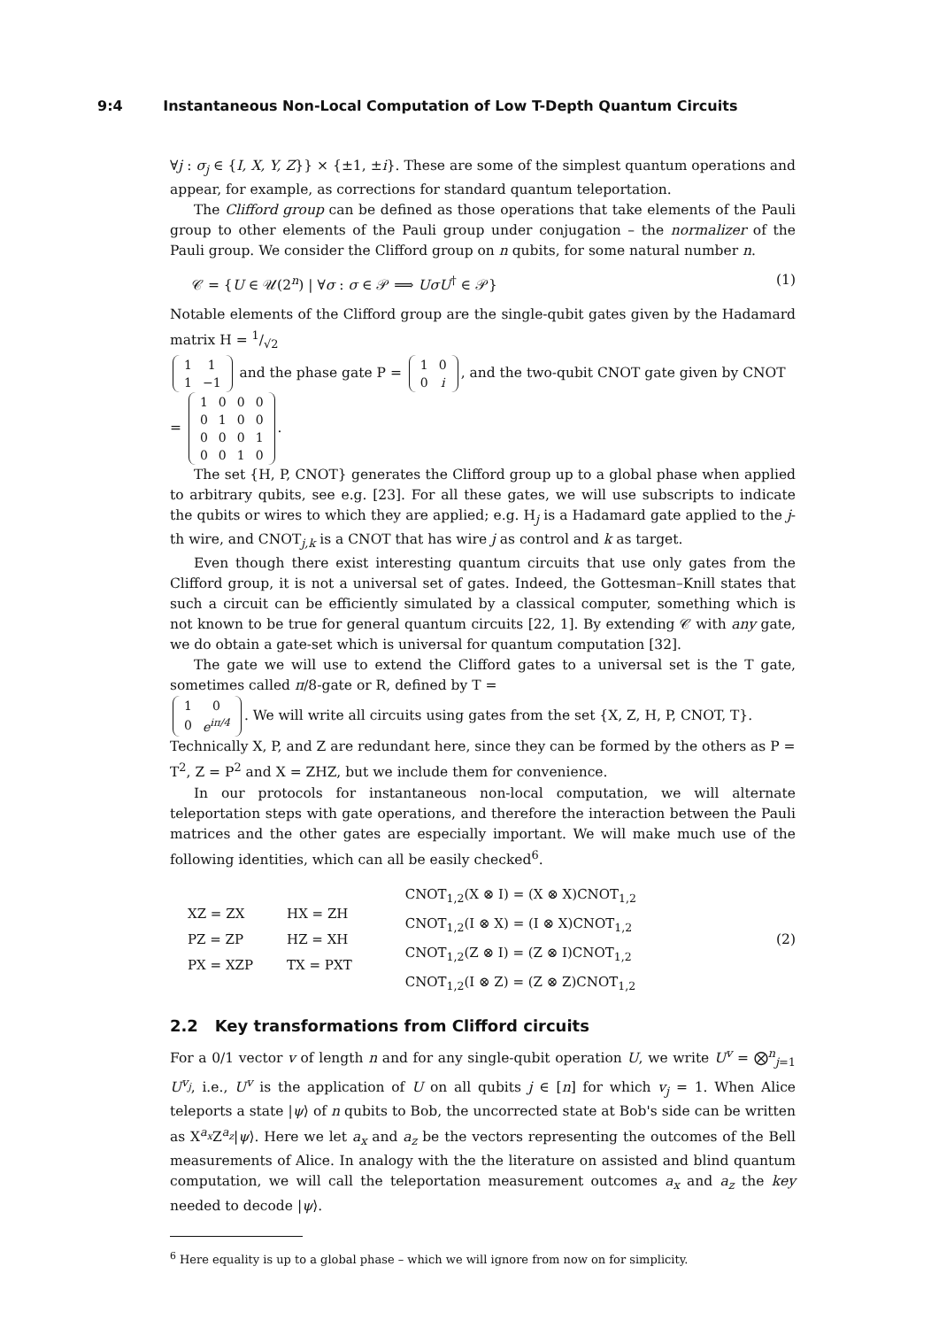9:4 Instantaneous Non-Local Computation of Low T-Depth Quantum Circuits
∀j : σ<sub>j</sub> ∈ {I, X, Y, Z}} × {±1, ±i}. These are some of the simplest quantum operations and appear, for example, as corrections for standard quantum teleportation.
The Clifford group can be defined as those operations that take elements of the Pauli group to other elements of the Pauli group under conjugation – the normalizer of the Pauli group. We consider the Clifford group on n qubits, for some natural number n.
𝒞 = {U ∈ 𝒰(2<sup>n</sup>) | ∀σ : σ ∈ 𝒫 ⟹ UσU<sup>†</sup> ∈ 𝒫} (1)
Notable elements of the Clifford group are the single-qubit gates given by the Hadamard matrix H = 1/√2
| 1 | 1 |
| 1 | −1 |
and the phase gate P =
| 1 | 0 |
| 0 | i |
, and the two-qubit CNOT gate given by CNOT =
| 1 | 0 | 0 | 0 |
| 0 | 1 | 0 | 0 |
| 0 | 0 | 0 | 1 |
| 0 | 0 | 1 | 0 |
.
The set {H, P, CNOT} generates the Clifford group up to a global phase when applied to arbitrary qubits, see e.g. [23]. For all these gates, we will use subscripts to indicate the qubits or wires to which they are applied; e.g. H<sub>j</sub> is a Hadamard gate applied to the j-th wire, and CNOT<sub>j,k</sub> is a CNOT that has wire j as control and k as target.
Even though there exist interesting quantum circuits that use only gates from the Clifford group, it is not a universal set of gates. Indeed, the Gottesman–Knill states that such a circuit can be efficiently simulated by a classical computer, something which is not known to be true for general quantum circuits [22, 1]. By extending 𝒞 with any gate, we do obtain a gate-set which is universal for quantum computation [32].
The gate we will use to extend the Clifford gates to a universal set is the T gate, sometimes called π/8-gate or R, defined by T =
| 1 | 0 |
| 0 | e<sup>iπ/4</sup> |
. We will write all circuits using gates from the set {X, Z, H, P, CNOT, T}. Technically X, P, and Z are redundant here, since they can be formed by the others as P = T<sup>2</sup>, Z = P<sup>2</sup> and X = ZHZ, but we include them for convenience.
In our protocols for instantaneous non-local computation, we will alternate teleportation steps with gate operations, and therefore the interaction between the Pauli matrices and the other gates are especially important. We will make much use of the following identities, which can all be easily checked<sup>6</sup>.
| XZ = ZX | HX = ZH |
| PZ = ZP | HZ = XH |
| PX = XZP | TX = PXT |
| CNOT<sub>1,2</sub>(X ⊗ I) = (X ⊗ X)CNOT<sub>1,2</sub> |
| CNOT<sub>1,2</sub>(I ⊗ X) = (I ⊗ X)CNOT<sub>1,2</sub> |
| CNOT<sub>1,2</sub>(Z ⊗ I) = (Z ⊗ I)CNOT<sub>1,2</sub> |
| CNOT<sub>1,2</sub>(I ⊗ Z) = (Z ⊗ Z)CNOT<sub>1,2</sub> |
(2)
2.2 Key transformations from Clifford circuits
For a 0/1 vector v of length n and for any single-qubit operation U, we write U<sup>v</sup> = ⨂<sup>n</sup><sub>j=1</sub> U<sup>v<sub>j</sub></sup>, i.e., U<sup>v</sup> is the application of U on all qubits j ∈ [n] for which v<sub>j</sub> = 1. When Alice teleports a state |ψ⟩ of n qubits to Bob, the uncorrected state at Bob's side can be written as X<sup>a<sub>x</sub></sup>Z<sup>a<sub>z</sub></sup>|ψ⟩. Here we let a<sub>x</sub> and a<sub>z</sub> be the vectors representing the outcomes of the Bell measurements of Alice. In analogy with the the literature on assisted and blind quantum computation, we will call the teleportation measurement outcomes a<sub>x</sub> and a<sub>z</sub> the key needed to decode |ψ⟩.
<sup>6</sup> Here equality is up to a global phase – which we will ignore from now on for simplicity.